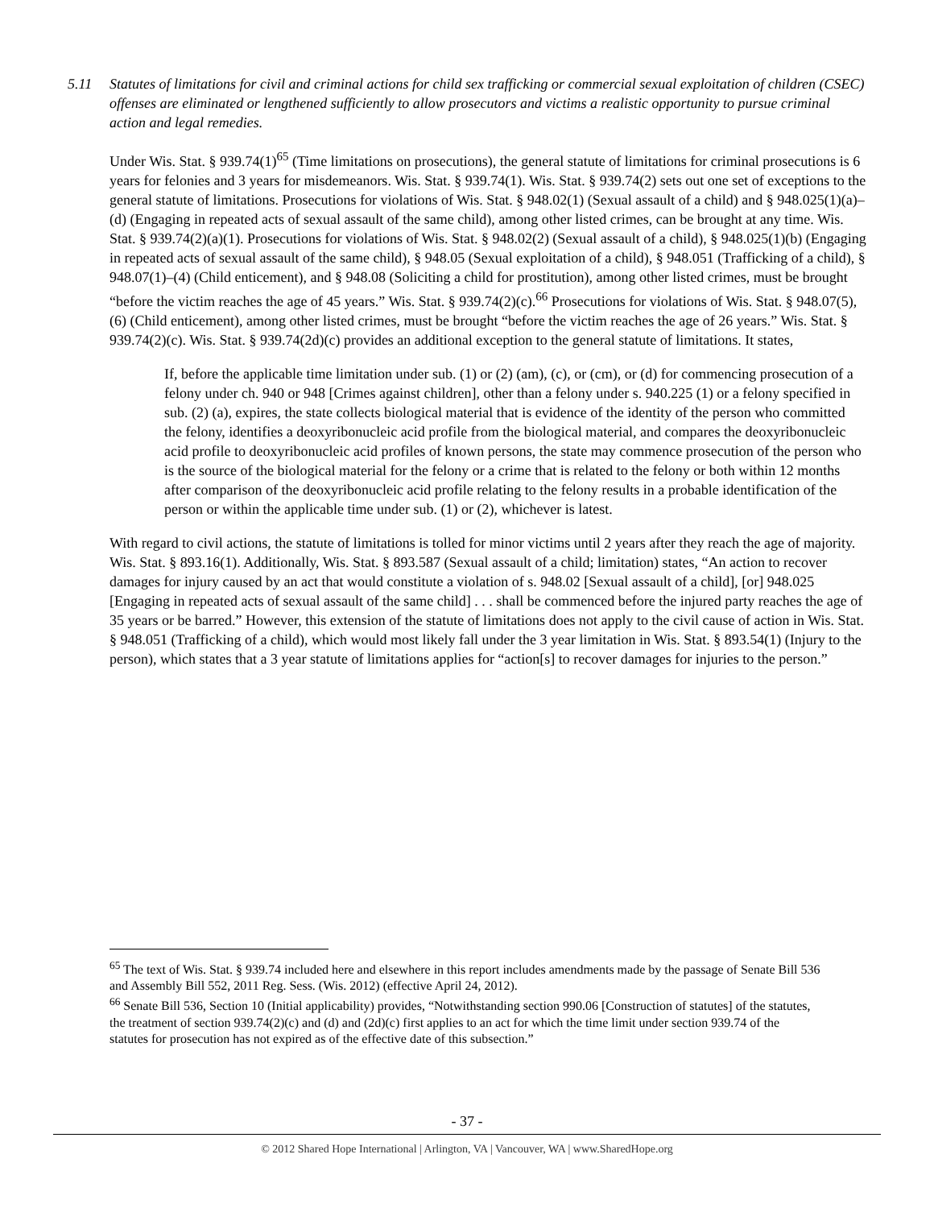5.11 Statutes of limitations for civil and criminal actions for child sex trafficking or commercial sexual exploitation of children (CSEC) offenses are eliminated or lengthened sufficiently to allow prosecutors and victims a realistic opportunity to pursue criminal action and legal remedies.
Under Wis. Stat. § 939.74(1)<sup>65</sup> (Time limitations on prosecutions), the general statute of limitations for criminal prosecutions is 6 years for felonies and 3 years for misdemeanors. Wis. Stat. § 939.74(1). Wis. Stat. § 939.74(2) sets out one set of exceptions to the general statute of limitations. Prosecutions for violations of Wis. Stat. § 948.02(1) (Sexual assault of a child) and § 948.025(1)(a)–(d) (Engaging in repeated acts of sexual assault of the same child), among other listed crimes, can be brought at any time. Wis. Stat. § 939.74(2)(a)(1). Prosecutions for violations of Wis. Stat. § 948.02(2) (Sexual assault of a child), § 948.025(1)(b) (Engaging in repeated acts of sexual assault of the same child), § 948.05 (Sexual exploitation of a child), § 948.051 (Trafficking of a child), § 948.07(1)–(4) (Child enticement), and § 948.08 (Soliciting a child for prostitution), among other listed crimes, must be brought “before the victim reaches the age of 45 years.” Wis. Stat. § 939.74(2)(c).<sup>66</sup> Prosecutions for violations of Wis. Stat. § 948.07(5), (6) (Child enticement), among other listed crimes, must be brought “before the victim reaches the age of 26 years.” Wis. Stat. § 939.74(2)(c). Wis. Stat. § 939.74(2d)(c) provides an additional exception to the general statute of limitations. It states,
If, before the applicable time limitation under sub. (1) or (2) (am), (c), or (cm), or (d) for commencing prosecution of a felony under ch. 940 or 948 [Crimes against children], other than a felony under s. 940.225 (1) or a felony specified in sub. (2) (a), expires, the state collects biological material that is evidence of the identity of the person who committed the felony, identifies a deoxyribonucleic acid profile from the biological material, and compares the deoxyribonucleic acid profile to deoxyribonucleic acid profiles of known persons, the state may commence prosecution of the person who is the source of the biological material for the felony or a crime that is related to the felony or both within 12 months after comparison of the deoxyribonucleic acid profile relating to the felony results in a probable identification of the person or within the applicable time under sub. (1) or (2), whichever is latest.
With regard to civil actions, the statute of limitations is tolled for minor victims until 2 years after they reach the age of majority. Wis. Stat. § 893.16(1). Additionally, Wis. Stat. § 893.587 (Sexual assault of a child; limitation) states, “An action to recover damages for injury caused by an act that would constitute a violation of s. 948.02 [Sexual assault of a child], [or] 948.025 [Engaging in repeated acts of sexual assault of the same child] . . . shall be commenced before the injured party reaches the age of 35 years or be barred.” However, this extension of the statute of limitations does not apply to the civil cause of action in Wis. Stat. § 948.051 (Trafficking of a child), which would most likely fall under the 3 year limitation in Wis. Stat. § 893.54(1) (Injury to the person), which states that a 3 year statute of limitations applies for “action[s] to recover damages for injuries to the person.”
<sup>65</sup> The text of Wis. Stat. § 939.74 included here and elsewhere in this report includes amendments made by the passage of Senate Bill 536 and Assembly Bill 552, 2011 Reg. Sess. (Wis. 2012) (effective April 24, 2012).
<sup>66</sup> Senate Bill 536, Section 10 (Initial applicability) provides, “Notwithstanding section 990.06 [Construction of statutes] of the statutes, the treatment of section 939.74(2)(c) and (d) and (2d)(c) first applies to an act for which the time limit under section 939.74 of the statutes for prosecution has not expired as of the effective date of this subsection.”
- 37 -
© 2012 Shared Hope International | Arlington, VA | Vancouver, WA | www.SharedHope.org